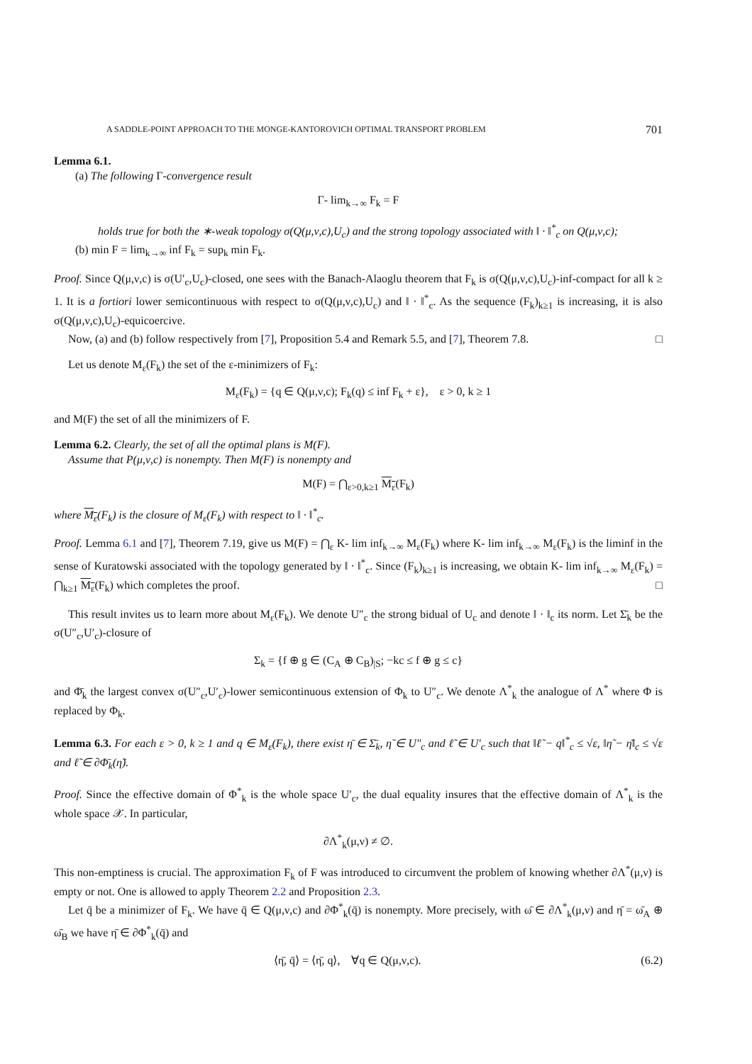A SADDLE-POINT APPROACH TO THE MONGE-KANTOROVICH OPTIMAL TRANSPORT PROBLEM 701
Lemma 6.1.
(a) The following Γ-convergence result
Γ- lim<sub>k→∞</sub> F<sub>k</sub> = F
holds true for both the ∗-weak topology σ(Q(μ,ν,c),U<sub>c</sub>) and the strong topology associated with ‖ · ‖<sup>*</sup><sub>c</sub> on Q(μ,ν,c);
(b) min F = lim<sub>k→∞</sub> inf F<sub>k</sub> = sup<sub>k</sub> min F<sub>k</sub>.
Proof. Since Q(μ,ν,c) is σ(U′<sub>c</sub>,U<sub>c</sub>)-closed, one sees with the Banach-Alaoglu theorem that F<sub>k</sub> is σ(Q(μ,ν,c),U<sub>c</sub>)-inf-compact for all k ≥ 1. It is a fortiori lower semicontinuous with respect to σ(Q(μ,ν,c),U<sub>c</sub>) and ‖ · ‖<sup>*</sup><sub>c</sub>. As the sequence (F<sub>k</sub>)<sub>k≥1</sub> is increasing, it is also σ(Q(μ,ν,c),U<sub>c</sub>)-equicoercive.
Now, (a) and (b) follow respectively from [7], Proposition 5.4 and Remark 5.5, and [7], Theorem 7.8. □
Let us denote M<sub>ε</sub>(F<sub>k</sub>) the set of the ε-minimizers of F<sub>k</sub>:
M<sub>ε</sub>(F<sub>k</sub>) = {q ∈ Q(μ,ν,c); F<sub>k</sub>(q) ≤ inf F<sub>k</sub> + ε}, ε > 0, k ≥ 1
and M(F) the set of all the minimizers of F.
Lemma 6.2. Clearly, the set of all the optimal plans is M(F).
Assume that P(μ,ν,c) is nonempty. Then M(F) is nonempty and
M(F) = ⋂<sub>ε>0,k≥1</sub> M<sub>ε</sub>(F<sub>k</sub>)
where M<sub>ε</sub>(F<sub>k</sub>) is the closure of M<sub>ε</sub>(F<sub>k</sub>) with respect to ‖ · ‖<sup>*</sup><sub>c</sub>.
Proof. Lemma 6.1 and [7], Theorem 7.19, give us M(F) = ⋂<sub>ε</sub> K- lim inf<sub>k→∞</sub> M<sub>ε</sub>(F<sub>k</sub>) where K- lim inf<sub>k→∞</sub> M<sub>ε</sub>(F<sub>k</sub>) is the liminf in the sense of Kuratowski associated with the topology generated by ‖ · ‖<sup>*</sup><sub>c</sub>. Since (F<sub>k</sub>)<sub>k≥1</sub> is increasing, we obtain K- lim inf<sub>k→∞</sub> M<sub>ε</sub>(F<sub>k</sub>) = ⋂<sub>k≥1</sub> M<sub>ε</sub>(F<sub>k</sub>) which completes the proof. □
This result invites us to learn more about M<sub>ε</sub>(F<sub>k</sub>). We denote U″<sub>c</sub> the strong bidual of U<sub>c</sub> and denote ‖ · ‖<sub>c</sub> its norm. Let Σ̄<sub>k</sub> be the σ(U″<sub>c</sub>,U′<sub>c</sub>)-closure of
Σ<sub>k</sub> = {f ⊕ g ∈ (C<sub>A</sub> ⊕ C<sub>B</sub>)<sub>|S</sub>; −kc ≤ f ⊕ g ≤ c}
and Φ̄<sub>k</sub> the largest convex σ(U″<sub>c</sub>,U′<sub>c</sub>)-lower semicontinuous extension of Φ<sub>k</sub> to U″<sub>c</sub>. We denote Λ<sup>*</sup><sub>k</sub> the analogue of Λ<sup>*</sup> where Φ is replaced by Φ<sub>k</sub>.
Lemma 6.3. For each ε > 0, k ≥ 1 and q ∈ M<sub>ε</sub>(F<sub>k</sub>), there exist η̄ ∈ Σ̄<sub>k</sub>, η̃ ∈ U″<sub>c</sub> and ℓ̃ ∈ U′<sub>c</sub> such that ‖ℓ̃ − q‖<sup>*</sup><sub>c</sub> ≤ √ε, ‖η̃ − η̄‖<sub>c</sub> ≤ √ε and ℓ̃ ∈ ∂Φ̄<sub>k</sub>(η̃).
Proof. Since the effective domain of Φ<sup>*</sup><sub>k</sub> is the whole space U′<sub>c</sub>, the dual equality insures that the effective domain of Λ<sup>*</sup><sub>k</sub> is the whole space 𝒳. In particular,
∂Λ<sup>*</sup><sub>k</sub>(μ,ν) ≠ ∅.
This non-emptiness is crucial. The approximation F<sub>k</sub> of F was introduced to circumvent the problem of knowing whether ∂Λ<sup>*</sup>(μ,ν) is empty or not. One is allowed to apply Theorem 2.2 and Proposition 2.3.
Let q̄ be a minimizer of F<sub>k</sub>. We have q̄ ∈ Q(μ,ν,c) and ∂Φ<sup>*</sup><sub>k</sub>(q̄) is nonempty. More precisely, with ω̄ ∈ ∂Λ<sup>*</sup><sub>k</sub>(μ,ν) and η̄ = ω̄<sub>A</sub> ⊕ ω̄<sub>B</sub> we have η̄ ∈ ∂Φ<sup>*</sup><sub>k</sub>(q̄) and
⟨η̄, q̄⟩ = ⟨η̄, q⟩, ∀q ∈ Q(μ,ν,c). (6.2)